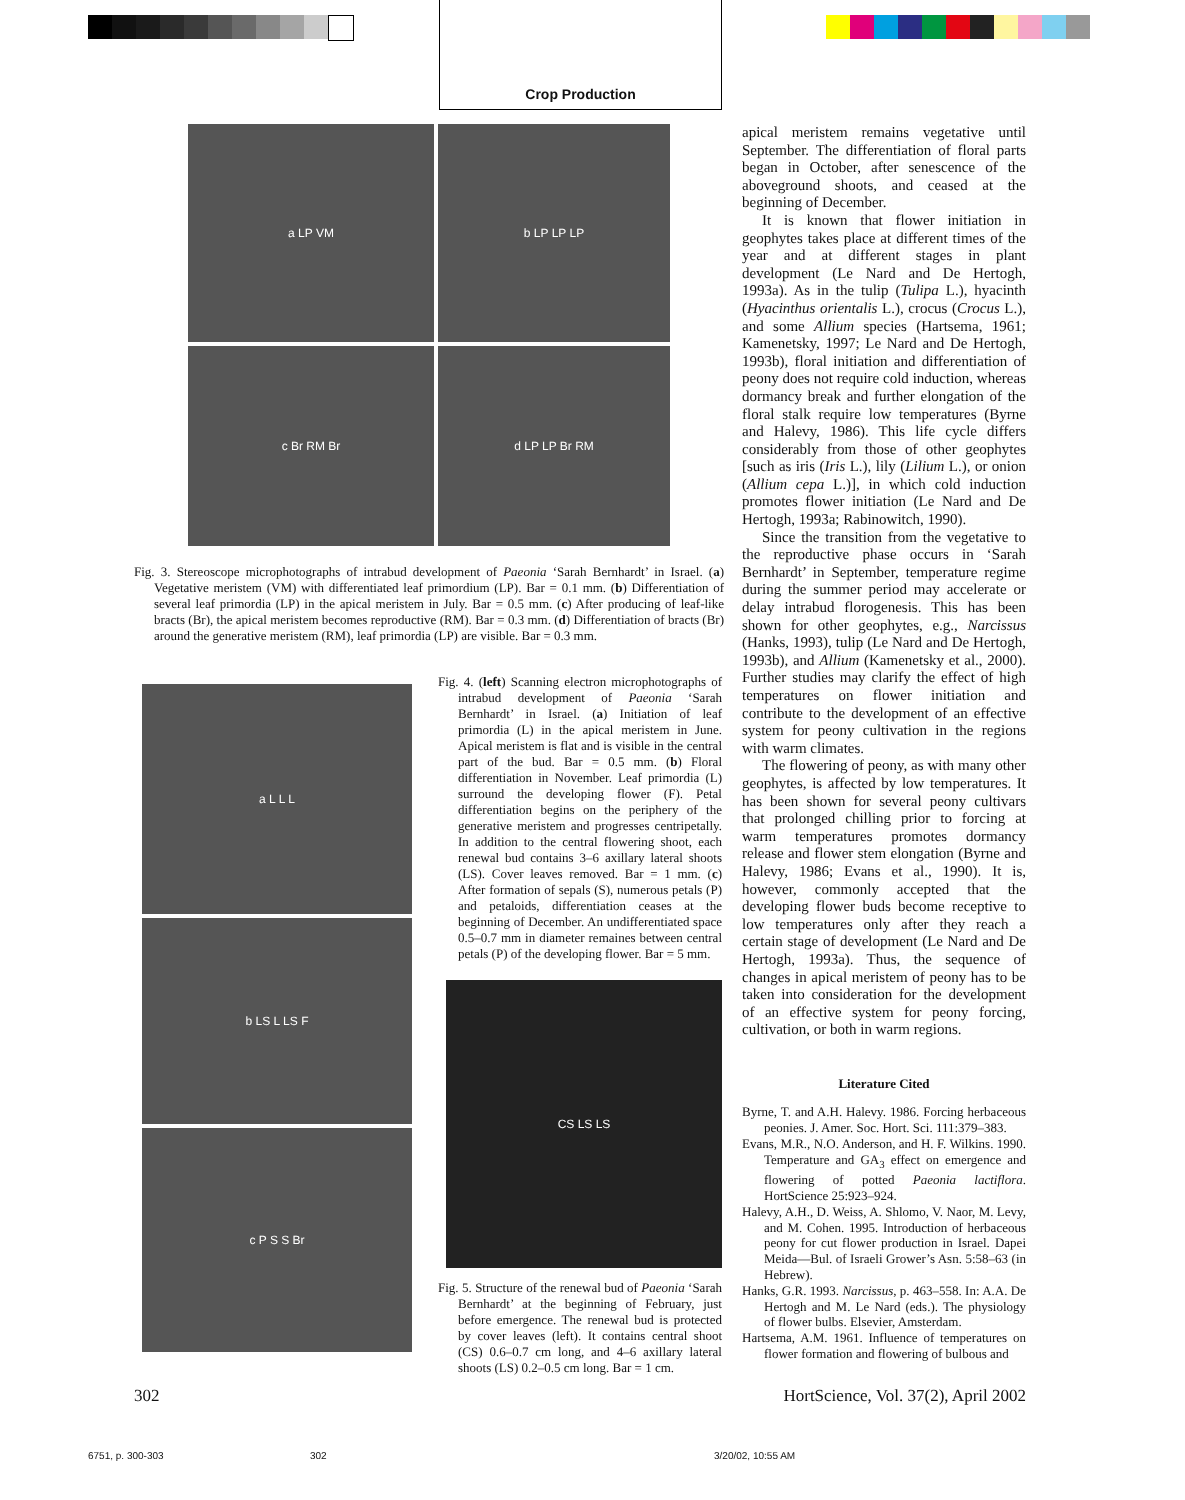Crop Production
a LP VM
b LP LP LP
c Br RM Br
d LP LP Br RM
Fig. 3. Stereoscope microphotographs of intrabud development of Paeonia ‘Sarah Bernhardt’ in Israel. (a) Vegetative meristem (VM) with differentiated leaf primordium (LP). Bar = 0.1 mm. (b) Differentiation of several leaf primordia (LP) in the apical meristem in July. Bar = 0.5 mm. (c) After producing of leaf-like bracts (Br), the apical meristem becomes reproductive (RM). Bar = 0.3 mm. (d) Differentiation of bracts (Br) around the generative meristem (RM), leaf primordia (LP) are visible. Bar = 0.3 mm.
a L L L
b LS L LS F
c P S S Br
Fig. 4. (left) Scanning electron microphotographs of intrabud development of Paeonia ‘Sarah Bernhardt’ in Israel. (a) Initiation of leaf primordia (L) in the apical meristem in June. Apical meristem is flat and is visible in the central part of the bud. Bar = 0.5 mm. (b) Floral differentiation in November. Leaf primordia (L) surround the developing flower (F). Petal differentiation begins on the periphery of the generative meristem and progresses centripetally. In addition to the central flowering shoot, each renewal bud contains 3–6 axillary lateral shoots (LS). Cover leaves removed. Bar = 1 mm. (c) After formation of sepals (S), numerous petals (P) and petaloids, differentiation ceases at the beginning of December. An undifferentiated space 0.5–0.7 mm in diameter remaines between central petals (P) of the developing flower. Bar = 5 mm.
CS LS LS
Fig. 5. Structure of the renewal bud of Paeonia ‘Sarah Bernhardt’ at the beginning of February, just before emergence. The renewal bud is protected by cover leaves (left). It contains central shoot (CS) 0.6–0.7 cm long, and 4–6 axillary lateral shoots (LS) 0.2–0.5 cm long. Bar = 1 cm.
apical meristem remains vegetative until September. The differentiation of floral parts began in October, after senescence of the aboveground shoots, and ceased at the beginning of December.
It is known that flower initiation in geophytes takes place at different times of the year and at different stages in plant development (Le Nard and De Hertogh, 1993a). As in the tulip (Tulipa L.), hyacinth (Hyacinthus orientalis L.), crocus (Crocus L.), and some Allium species (Hartsema, 1961; Kamenetsky, 1997; Le Nard and De Hertogh, 1993b), floral initiation and differentiation of peony does not require cold induction, whereas dormancy break and further elongation of the floral stalk require low temperatures (Byrne and Halevy, 1986). This life cycle differs considerably from those of other geophytes [such as iris (Iris L.), lily (Lilium L.), or onion (Allium cepa L.)], in which cold induction promotes flower initiation (Le Nard and De Hertogh, 1993a; Rabinowitch, 1990).
Since the transition from the vegetative to the reproductive phase occurs in ‘Sarah Bernhardt’ in September, temperature regime during the summer period may accelerate or delay intrabud florogenesis. This has been shown for other geophytes, e.g., Narcissus (Hanks, 1993), tulip (Le Nard and De Hertogh, 1993b), and Allium (Kamenetsky et al., 2000). Further studies may clarify the effect of high temperatures on flower initiation and contribute to the development of an effective system for peony cultivation in the regions with warm climates.
The flowering of peony, as with many other geophytes, is affected by low temperatures. It has been shown for several peony cultivars that prolonged chilling prior to forcing at warm temperatures promotes dormancy release and flower stem elongation (Byrne and Halevy, 1986; Evans et al., 1990). It is, however, commonly accepted that the developing flower buds become receptive to low temperatures only after they reach a certain stage of development (Le Nard and De Hertogh, 1993a). Thus, the sequence of changes in apical meristem of peony has to be taken into consideration for the development of an effective system for peony forcing, cultivation, or both in warm regions.
Literature Cited
Byrne, T. and A.H. Halevy. 1986. Forcing herbaceous peonies. J. Amer. Soc. Hort. Sci. 111:379–383.
Evans, M.R., N.O. Anderson, and H. F. Wilkins. 1990. Temperature and GA<sub>3</sub> effect on emergence and flowering of potted Paeonia lactiflora. HortScience 25:923–924.
Halevy, A.H., D. Weiss, A. Shlomo, V. Naor, M. Levy, and M. Cohen. 1995. Introduction of herbaceous peony for cut flower production in Israel. Dapei Meida—Bul. of Israeli Grower’s Asn. 5:58–63 (in Hebrew).
Hanks, G.R. 1993. Narcissus, p. 463–558. In: A.A. De Hertogh and M. Le Nard (eds.). The physiology of flower bulbs. Elsevier, Amsterdam.
Hartsema, A.M. 1961. Influence of temperatures on flower formation and flowering of bulbous and
302 HortScience, Vol. 37(2), April 2002
6751, p. 300-303 302 3/20/02, 10:55 AM